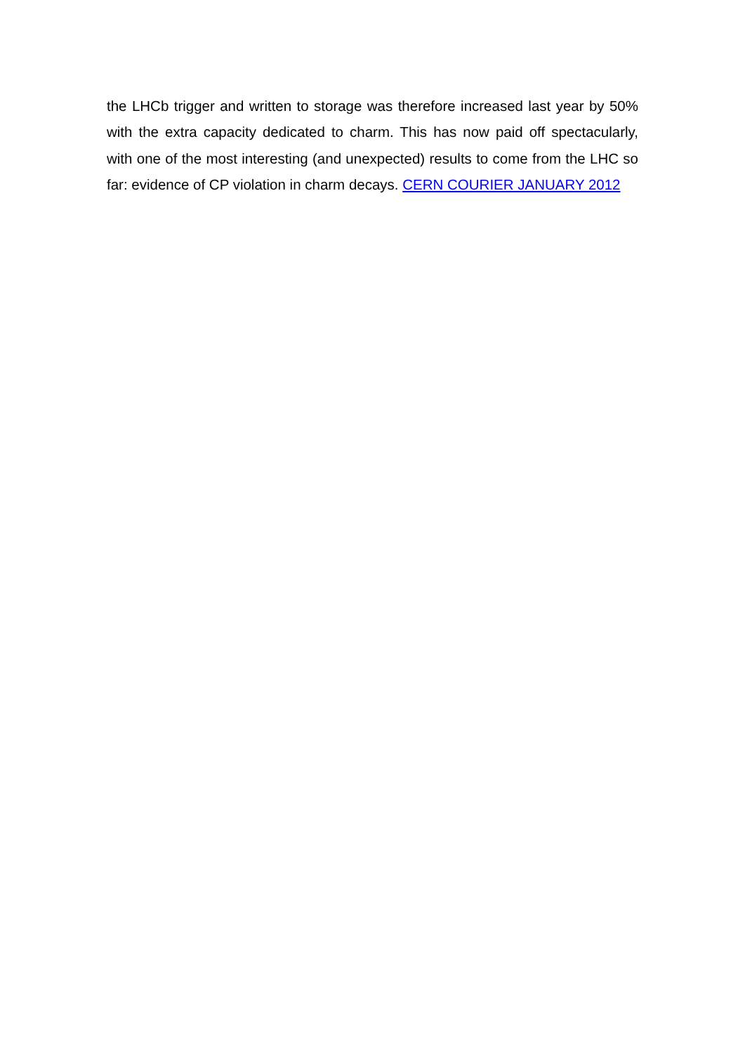the LHCb trigger and written to storage was therefore increased last year by 50% with the extra capacity dedicated to charm. This has now paid off spectacularly, with one of the most interesting (and unexpected) results to come from the LHC so far: evidence of CP violation in charm decays. CERN COURIER JANUARY 2012